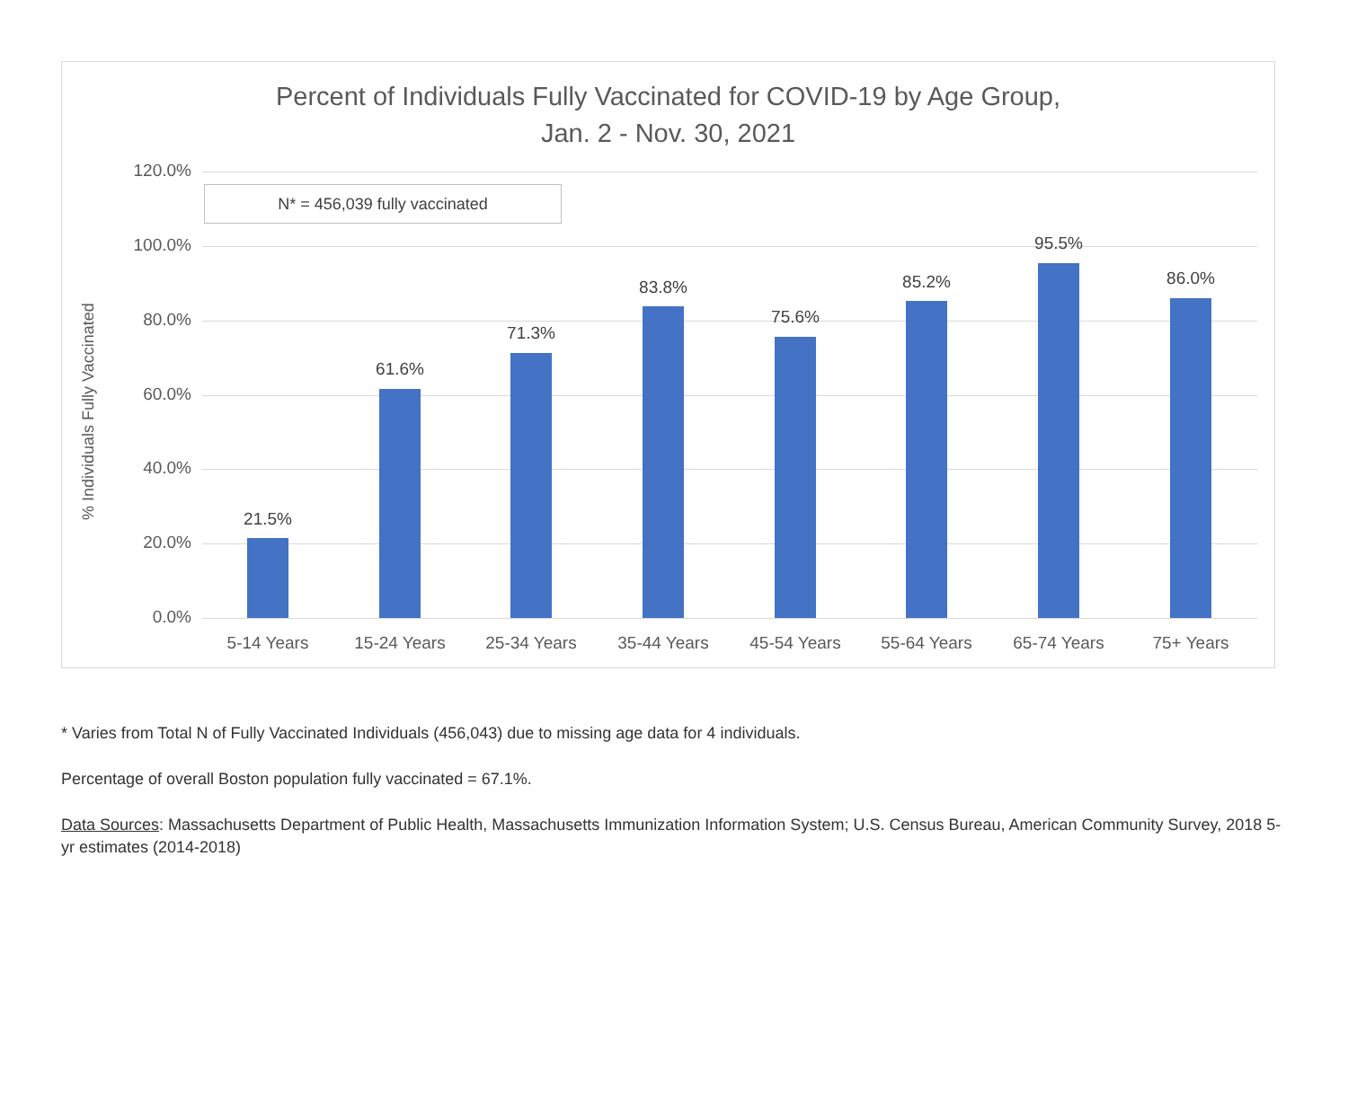Percent of Individuals Fully Vaccinated for COVID-19 by Age Group,
Jan. 2 - Nov. 30, 2021
% Individuals Fully Vaccinated
N* = 456,039 fully vaccinated
120.0%
100.0%
80.0%
60.0%
40.0%
20.0%
0.0%
21.5%
5-14 Years
61.6%
15-24 Years
71.3%
25-34 Years
83.8%
35-44 Years
75.6%
45-54 Years
85.2%
55-64 Years
95.5%
65-74 Years
86.0%
75+ Years
* Varies from Total N of Fully Vaccinated Individuals (456,043) due to missing age data for 4 individuals.
Percentage of overall Boston population fully vaccinated = 67.1%.
Data Sources: Massachusetts Department of Public Health, Massachusetts Immunization Information System; U.S. Census Bureau, American Community Survey, 2018 5-yr estimates (2014-2018)